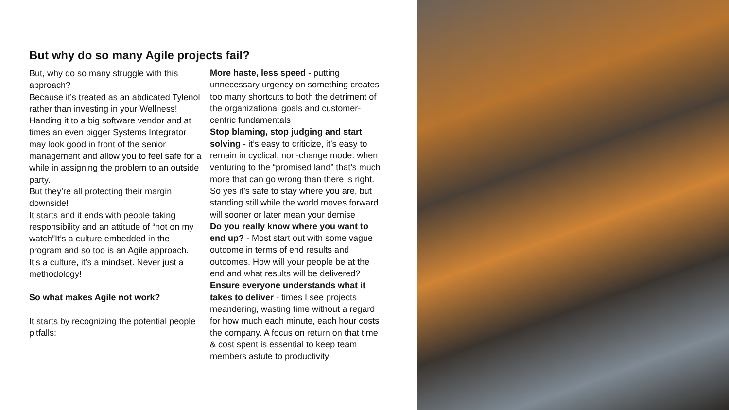But why do so many Agile projects fail?
But, why do so many struggle with this approach?
Because it’s treated as an abdicated Tylenol rather than investing in your Wellness! Handing it to a big software vendor and at times an even bigger Systems Integrator may look good in front of the senior management and allow you to feel safe for a while in assigning the problem to an outside party.
But they’re all protecting their margin downside!
It starts and it ends with people taking responsibility and an attitude of “not on my watch”It’s a culture embedded in the program and so too is an Agile approach. It’s a culture, it’s a mindset. Never just a methodology!
So what makes Agile not work?
It starts by recognizing the potential people pitfalls:
More haste, less speed - putting unnecessary urgency on something creates too many shortcuts to both the detriment of the organizational goals and customer-centric fundamentals
Stop blaming, stop judging and start solving - it’s easy to criticize, it’s easy to remain in cyclical, non-change mode. when venturing to the “promised land” that’s much more that can go wrong than there is right. So yes it’s safe to stay where you are, but standing still while the world moves forward will sooner or later mean your demise
Do you really know where you want to end up? - Most start out with some vague outcome in terms of end results and outcomes. How will your people be at the end and what results will be delivered?
Ensure everyone understands what it takes to deliver - times I see projects meandering, wasting time without a regard for how much each minute, each hour costs the company. A focus on return on that time & cost spent is essential to keep team members astute to productivity